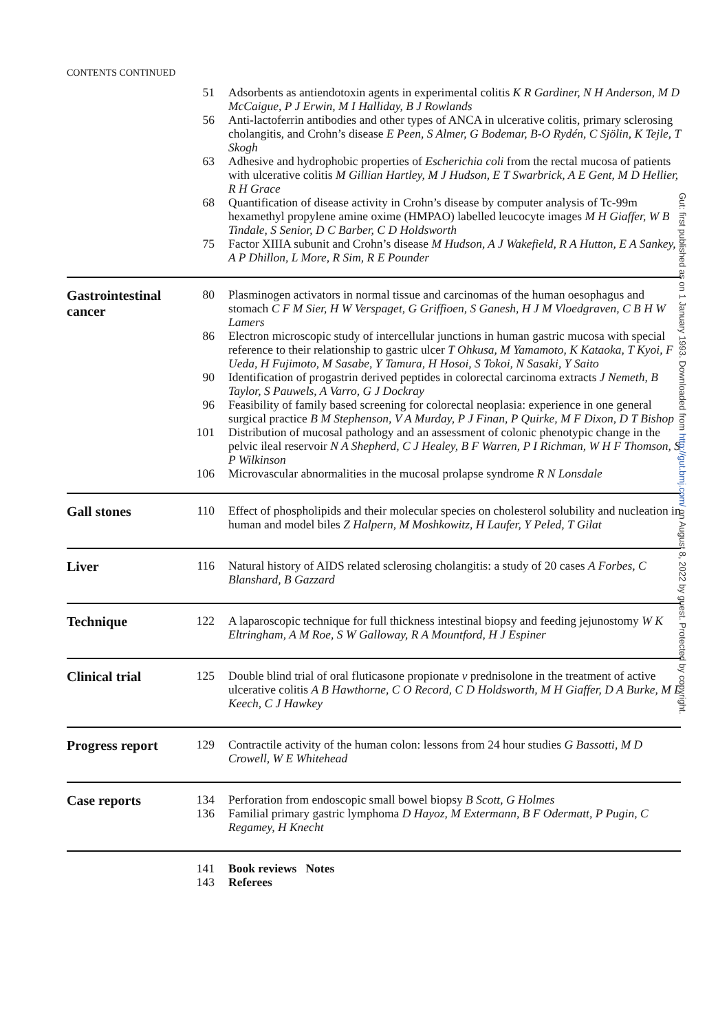CONTENTS CONTINUED
51 Adsorbents as antiendotoxin agents in experimental colitis K R Gardiner, N H Anderson, M D McCaigue, P J Erwin, M I Halliday, B J Rowlands
56 Anti-lactoferrin antibodies and other types of ANCA in ulcerative colitis, primary sclerosing cholangitis, and Crohn’s disease E Peen, S Almer, G Bodemar, B-O Rydén, C Sjölin, K Tejle, T Skogh
63 Adhesive and hydrophobic properties of Escherichia coli from the rectal mucosa of patients with ulcerative colitis M Gillian Hartley, M J Hudson, E T Swarbrick, A E Gent, M D Hellier, R H Grace
68 Quantification of disease activity in Crohn’s disease by computer analysis of Tc-99m hexamethyl propylene amine oxime (HMPAO) labelled leucocyte images M H Giaffer, W B Tindale, S Senior, D C Barber, C D Holdsworth
75 Factor XIIIA subunit and Crohn’s disease M Hudson, A J Wakefield, R A Hutton, E A Sankey, A P Dhillon, L More, R Sim, R E Pounder
Gastrointestinal cancer
80 Plasminogen activators in normal tissue and carcinomas of the human oesophagus and stomach C F M Sier, H W Verspaget, G Griffioen, S Ganesh, H J M Vloedgraven, C B H W Lamers
86 Electron microscopic study of intercellular junctions in human gastric mucosa with special reference to their relationship to gastric ulcer T Ohkusa, M Yamamoto, K Kataoka, T Kyoi, F Ueda, H Fujimoto, M Sasabe, Y Tamura, H Hosoi, S Tokoi, N Sasaki, Y Saito
90 Identification of progastrin derived peptides in colorectal carcinoma extracts J Nemeth, B Taylor, S Pauwels, A Varro, G J Dockray
96 Feasibility of family based screening for colorectal neoplasia: experience in one general surgical practice B M Stephenson, V A Murday, P J Finan, P Quirke, M F Dixon, D T Bishop
101 Distribution of mucosal pathology and an assessment of colonic phenotypic change in the pelvic ileal reservoir N A Shepherd, C J Healey, B F Warren, P I Richman, W H F Thomson, S P Wilkinson
106 Microvascular abnormalities in the mucosal prolapse syndrome R N Lonsdale
Gall stones
110 Effect of phospholipids and their molecular species on cholesterol solubility and nucleation in human and model biles Z Halpern, M Moshkowitz, H Laufer, Y Peled, T Gilat
Liver
116 Natural history of AIDS related sclerosing cholangitis: a study of 20 cases A Forbes, C Blanshard, B Gazzard
Technique
122 A laparoscopic technique for full thickness intestinal biopsy and feeding jejunostomy W K Eltringham, A M Roe, S W Galloway, R A Mountford, H J Espiner
Clinical trial
125 Double blind trial of oral fluticasone propionate v prednisolone in the treatment of active ulcerative colitis A B Hawthorne, C O Record, C D Holdsworth, M H Giaffer, D A Burke, M L Keech, C J Hawkey
Progress report
129 Contractile activity of the human colon: lessons from 24 hour studies G Bassotti, M D Crowell, W E Whitehead
Case reports
134 Perforation from endoscopic small bowel biopsy B Scott, G Holmes
136 Familial primary gastric lymphoma D Hayoz, M Extermann, B F Odermatt, P Pugin, C Regamey, H Knecht
141 Book reviews Notes
143 Referees
Gut: first published as on 1 January 1993. Downloaded from http://gut.bmj.com/ on August 8, 2022 by guest. Protected by copyright.